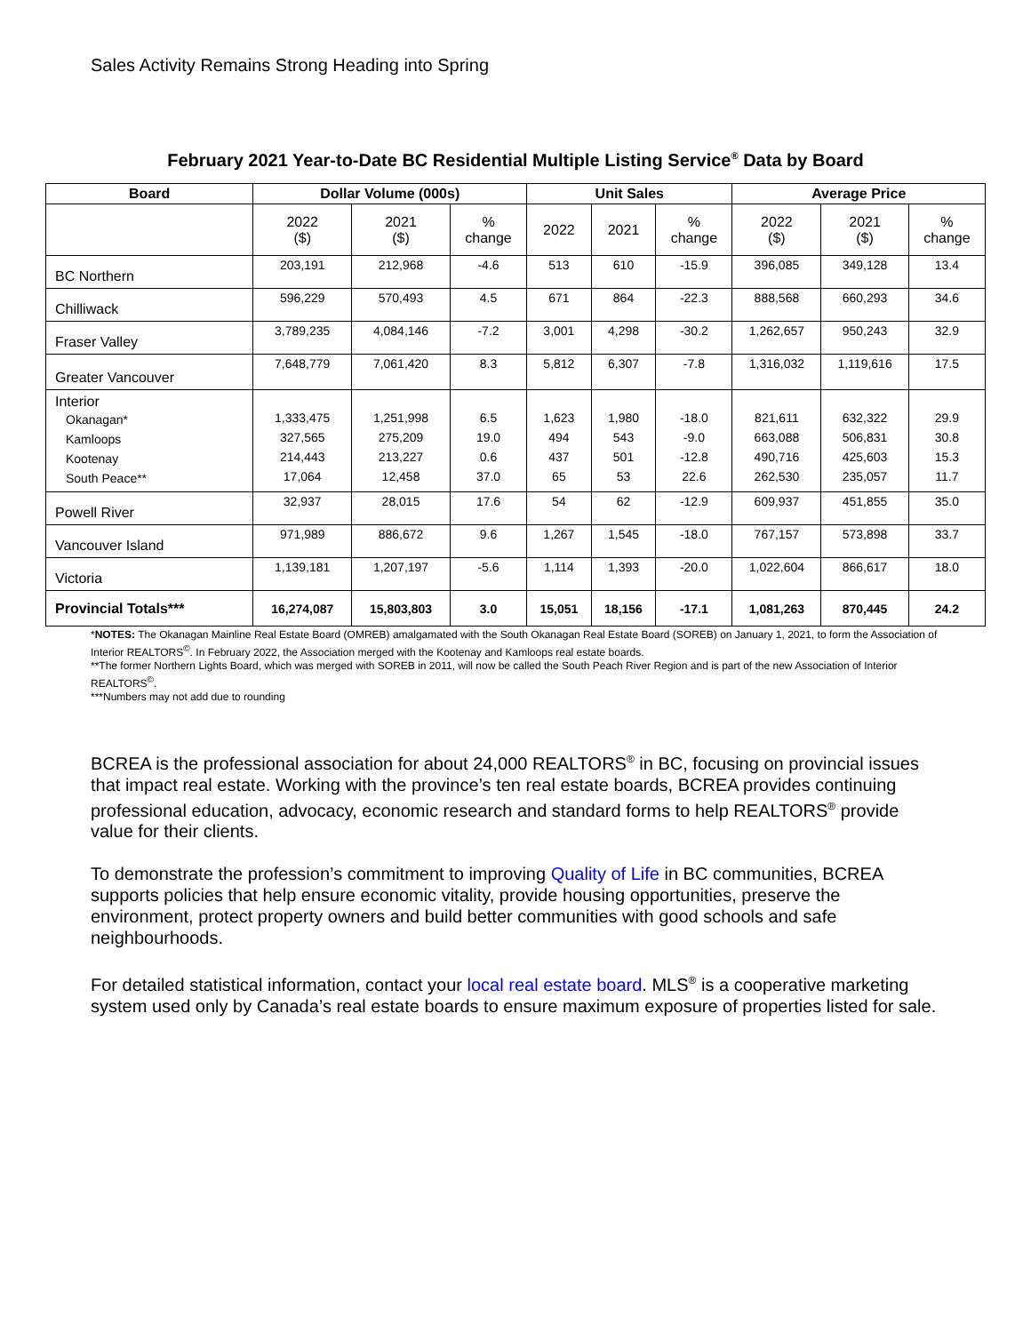Sales Activity Remains Strong Heading into Spring
February 2021 Year-to-Date BC Residential Multiple Listing Service<sup>®</sup> Data by Board
| Board | Dollar Volume (000s) | | | Unit Sales | | | Average Price | | |
| --- | --- | --- | --- | --- | --- | --- | --- | --- | --- |
| | 2022 ($) | 2021 ($) | % change | 2022 | 2021 | % change | 2022 ($) | 2021 ($) | % change |
| BC Northern | 203,191 | 212,968 | -4.6 | 513 | 610 | -15.9 | 396,085 | 349,128 | 13.4 |
| Chilliwack | 596,229 | 570,493 | 4.5 | 671 | 864 | -22.3 | 888,568 | 660,293 | 34.6 |
| Fraser Valley | 3,789,235 | 4,084,146 | -7.2 | 3,001 | 4,298 | -30.2 | 1,262,657 | 950,243 | 32.9 |
| Greater Vancouver | 7,648,779 | 7,061,420 | 8.3 | 5,812 | 6,307 | -7.8 | 1,316,032 | 1,119,616 | 17.5 |
| Interior Okanagan* Kamloops Kootenay South Peace** | 1,333,475 327,565 214,443 17,064 | 1,251,998 275,209 213,227 12,458 | 6.5 19.0 0.6 37.0 | 1,623 494 437 65 | 1,980 543 501 53 | -18.0 -9.0 -12.8 22.6 | 821,611 663,088 490,716 262,530 | 632,322 506,831 425,603 235,057 | 29.9 30.8 15.3 11.7 |
| Powell River | 32,937 | 28,015 | 17.6 | 54 | 62 | -12.9 | 609,937 | 451,855 | 35.0 |
| Vancouver Island | 971,989 | 886,672 | 9.6 | 1,267 | 1,545 | -18.0 | 767,157 | 573,898 | 33.7 |
| Victoria | 1,139,181 | 1,207,197 | -5.6 | 1,114 | 1,393 | -20.0 | 1,022,604 | 866,617 | 18.0 |
| Provincial Totals*** | 16,274,087 | 15,803,803 | 3.0 | 15,051 | 18,156 | -17.1 | 1,081,263 | 870,445 | 24.2 |
*NOTES: The Okanagan Mainline Real Estate Board (OMREB) amalgamated with the South Okanagan Real Estate Board (SOREB) on January 1, 2021, to form the Association of Interior REALTORS<sup>©</sup>. In February 2022, the Association merged with the Kootenay and Kamloops real estate boards.
**The former Northern Lights Board, which was merged with SOREB in 2011, will now be called the South Peach River Region and is part of the new Association of Interior REALTORS<sup>©</sup>.
***Numbers may not add due to rounding
BCREA is the professional association for about 24,000 REALTORS<sup>®</sup> in BC, focusing on provincial issues that impact real estate. Working with the province’s ten real estate boards, BCREA provides continuing professional education, advocacy, economic research and standard forms to help REALTORS<sup>®</sup> provide value for their clients.
To demonstrate the profession’s commitment to improving Quality of Life in BC communities, BCREA supports policies that help ensure economic vitality, provide housing opportunities, preserve the environment, protect property owners and build better communities with good schools and safe neighbourhoods.
For detailed statistical information, contact your local real estate board. MLS<sup>®</sup> is a cooperative marketing system used only by Canada’s real estate boards to ensure maximum exposure of properties listed for sale.